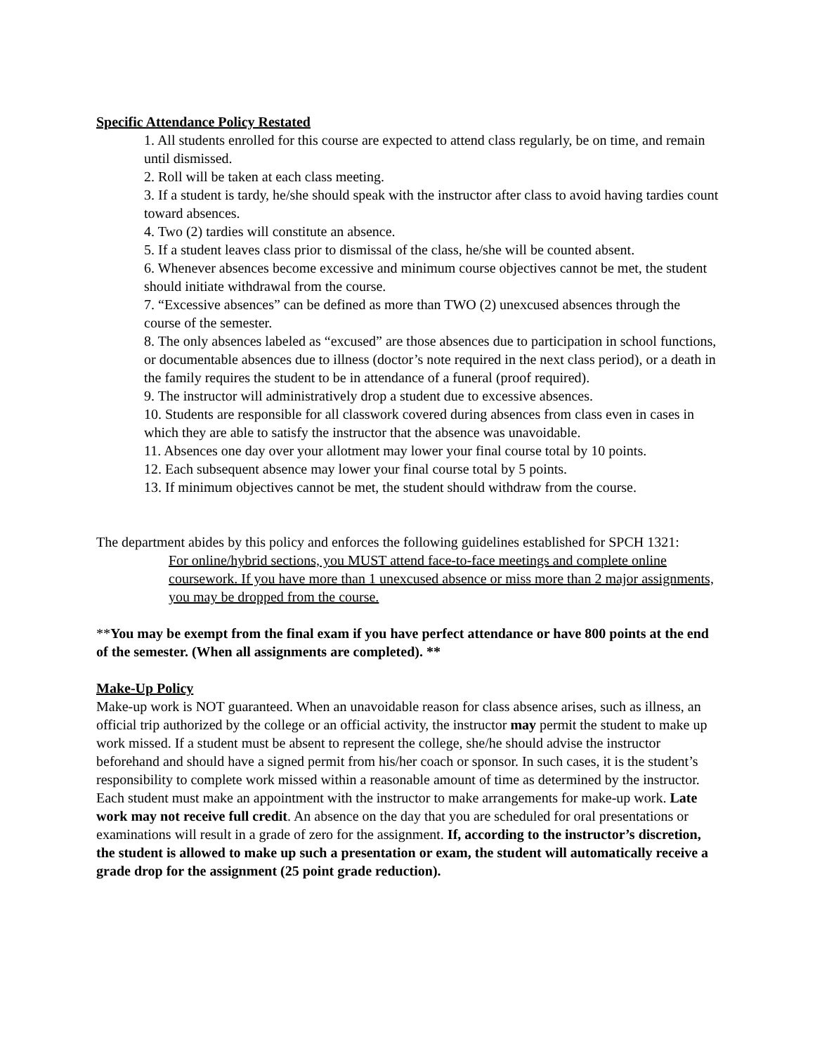Specific Attendance Policy Restated
1. All students enrolled for this course are expected to attend class regularly, be on time, and remain until dismissed.
2. Roll will be taken at each class meeting.
3. If a student is tardy, he/she should speak with the instructor after class to avoid having tardies count toward absences.
4. Two (2) tardies will constitute an absence.
5. If a student leaves class prior to dismissal of the class, he/she will be counted absent.
6. Whenever absences become excessive and minimum course objectives cannot be met, the student should initiate withdrawal from the course.
7. “Excessive absences” can be defined as more than TWO (2) unexcused absences through the course of the semester.
8. The only absences labeled as “excused” are those absences due to participation in school functions, or documentable absences due to illness (doctor’s note required in the next class period), or a death in the family requires the student to be in attendance of a funeral (proof required).
9. The instructor will administratively drop a student due to excessive absences.
10. Students are responsible for all classwork covered during absences from class even in cases in which they are able to satisfy the instructor that the absence was unavoidable.
11. Absences one day over your allotment may lower your final course total by 10 points.
12. Each subsequent absence may lower your final course total by 5 points.
13. If minimum objectives cannot be met, the student should withdraw from the course.
The department abides by this policy and enforces the following guidelines established for SPCH 1321:
For online/hybrid sections, you MUST attend face-to-face meetings and complete online coursework. If you have more than 1 unexcused absence or miss more than 2 major assignments, you may be dropped from the course.
**You may be exempt from the final exam if you have perfect attendance or have 800 points at the end of the semester. (When all assignments are completed). **
Make-Up Policy
Make-up work is NOT guaranteed. When an unavoidable reason for class absence arises, such as illness, an official trip authorized by the college or an official activity, the instructor may permit the student to make up work missed. If a student must be absent to represent the college, she/he should advise the instructor beforehand and should have a signed permit from his/her coach or sponsor. In such cases, it is the student’s responsibility to complete work missed within a reasonable amount of time as determined by the instructor. Each student must make an appointment with the instructor to make arrangements for make-up work. Late work may not receive full credit. An absence on the day that you are scheduled for oral presentations or examinations will result in a grade of zero for the assignment. If, according to the instructor’s discretion, the student is allowed to make up such a presentation or exam, the student will automatically receive a grade drop for the assignment (25 point grade reduction).